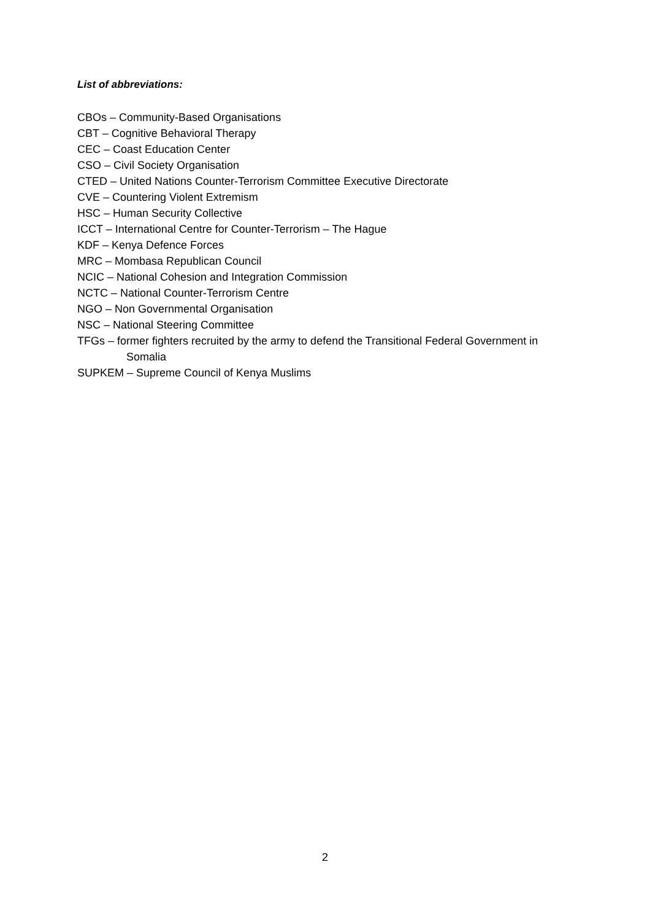List of abbreviations:
CBOs – Community-Based Organisations
CBT – Cognitive Behavioral Therapy
CEC – Coast Education Center
CSO – Civil Society Organisation
CTED – United Nations Counter-Terrorism Committee Executive Directorate
CVE – Countering Violent Extremism
HSC – Human Security Collective
ICCT – International Centre for Counter-Terrorism – The Hague
KDF – Kenya Defence Forces
MRC – Mombasa Republican Council
NCIC – National Cohesion and Integration Commission
NCTC – National Counter-Terrorism Centre
NGO – Non Governmental Organisation
NSC – National Steering Committee
TFGs – former fighters recruited by the army to defend the Transitional Federal Government in Somalia
SUPKEM – Supreme Council of Kenya Muslims
2